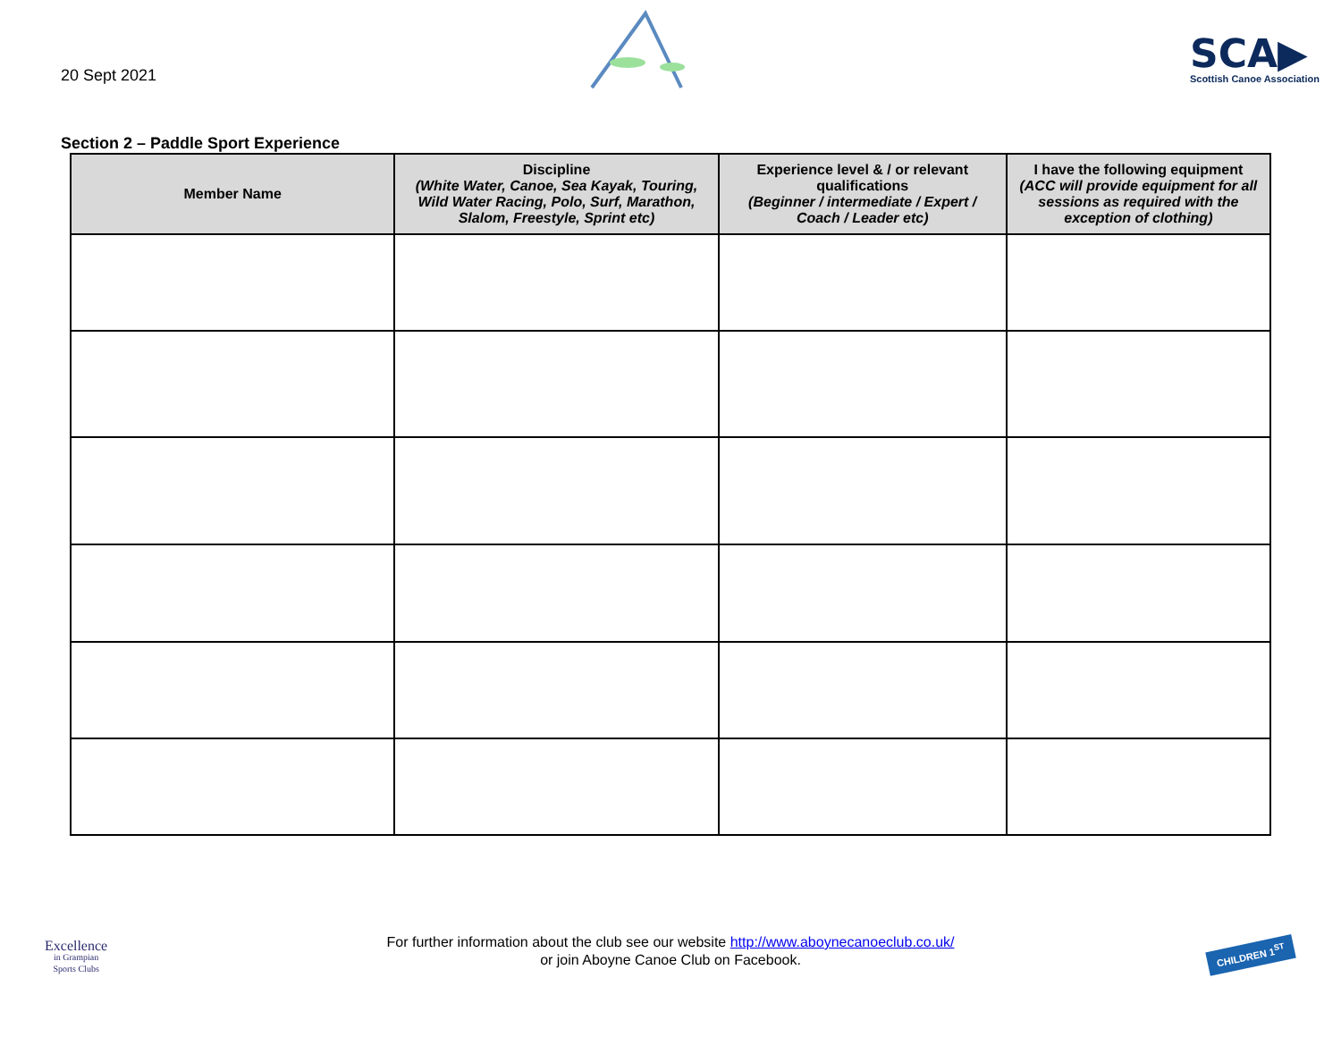20 Sept 2021
SCA▶
Scottish Canoe Association
Section 2 – Paddle Sport Experience
| Member Name | Discipline (White Water, Canoe, Sea Kayak, Touring, Wild Water Racing, Polo, Surf, Marathon, Slalom, Freestyle, Sprint etc) | Experience level & / or relevant qualifications (Beginner / intermediate / Expert / Coach / Leader etc) | I have the following equipment (ACC will provide equipment for all sessions as required with the exception of clothing) |
| --- | --- | --- | --- |
Excellence
in Grampian
Sports Clubs
For further information about the club see our website http://www.aboynecanoeclub.co.uk/
or join Aboyne Canoe Club on Facebook.
CHILDREN 1<sup>ST</sup>